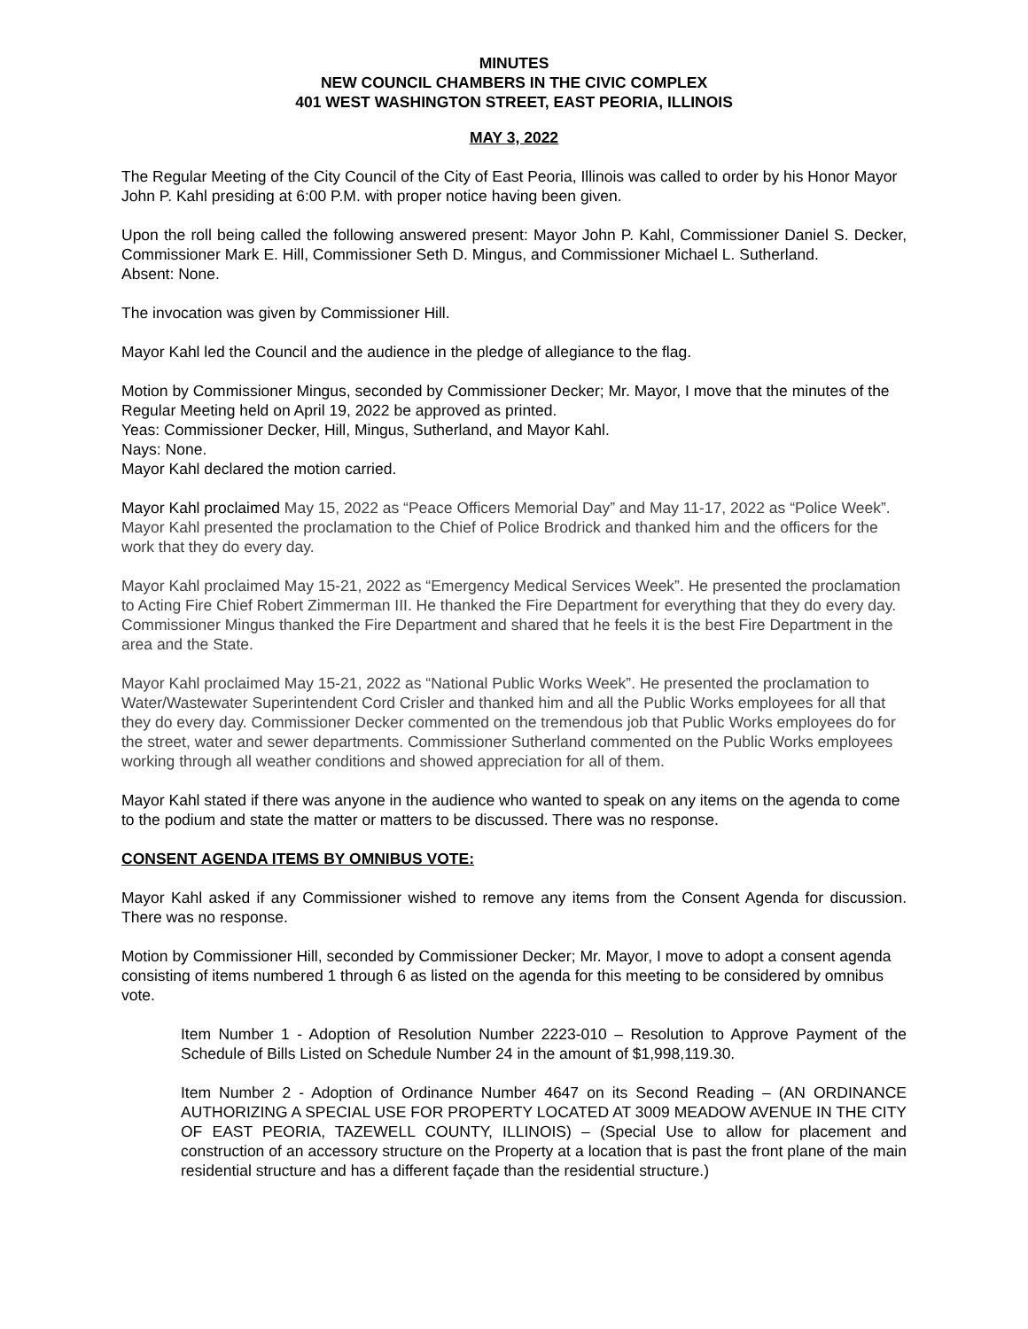MINUTES
NEW COUNCIL CHAMBERS IN THE CIVIC COMPLEX
401 WEST WASHINGTON STREET, EAST PEORIA, ILLINOIS
MAY 3, 2022
The Regular Meeting of the City Council of the City of East Peoria, Illinois was called to order by his Honor Mayor John P. Kahl presiding at 6:00 P.M. with proper notice having been given.
Upon the roll being called the following answered present: Mayor John P. Kahl, Commissioner Daniel S. Decker, Commissioner Mark E. Hill, Commissioner Seth D. Mingus, and Commissioner Michael L. Sutherland.
Absent: None.
The invocation was given by Commissioner Hill.
Mayor Kahl led the Council and the audience in the pledge of allegiance to the flag.
Motion by Commissioner Mingus, seconded by Commissioner Decker; Mr. Mayor, I move that the minutes of the Regular Meeting held on April 19, 2022 be approved as printed.
Yeas: Commissioner Decker, Hill, Mingus, Sutherland, and Mayor Kahl.
Nays: None.
Mayor Kahl declared the motion carried.
Mayor Kahl proclaimed May 15, 2022 as “Peace Officers Memorial Day” and May 11-17, 2022 as “Police Week”. Mayor Kahl presented the proclamation to the Chief of Police Brodrick and thanked him and the officers for the work that they do every day.
Mayor Kahl proclaimed May 15-21, 2022 as “Emergency Medical Services Week”. He presented the proclamation to Acting Fire Chief Robert Zimmerman III. He thanked the Fire Department for everything that they do every day. Commissioner Mingus thanked the Fire Department and shared that he feels it is the best Fire Department in the area and the State.
Mayor Kahl proclaimed May 15-21, 2022 as “National Public Works Week”. He presented the proclamation to Water/Wastewater Superintendent Cord Crisler and thanked him and all the Public Works employees for all that they do every day. Commissioner Decker commented on the tremendous job that Public Works employees do for the street, water and sewer departments. Commissioner Sutherland commented on the Public Works employees working through all weather conditions and showed appreciation for all of them.
Mayor Kahl stated if there was anyone in the audience who wanted to speak on any items on the agenda to come to the podium and state the matter or matters to be discussed. There was no response.
CONSENT AGENDA ITEMS BY OMNIBUS VOTE:
Mayor Kahl asked if any Commissioner wished to remove any items from the Consent Agenda for discussion. There was no response.
Motion by Commissioner Hill, seconded by Commissioner Decker; Mr. Mayor, I move to adopt a consent agenda consisting of items numbered 1 through 6 as listed on the agenda for this meeting to be considered by omnibus vote.
Item Number 1 - Adoption of Resolution Number 2223-010 – Resolution to Approve Payment of the Schedule of Bills Listed on Schedule Number 24 in the amount of $1,998,119.30.
Item Number 2 - Adoption of Ordinance Number 4647 on its Second Reading – (AN ORDINANCE AUTHORIZING A SPECIAL USE FOR PROPERTY LOCATED AT 3009 MEADOW AVENUE IN THE CITY OF EAST PEORIA, TAZEWELL COUNTY, ILLINOIS) – (Special Use to allow for placement and construction of an accessory structure on the Property at a location that is past the front plane of the main residential structure and has a different façade than the residential structure.)